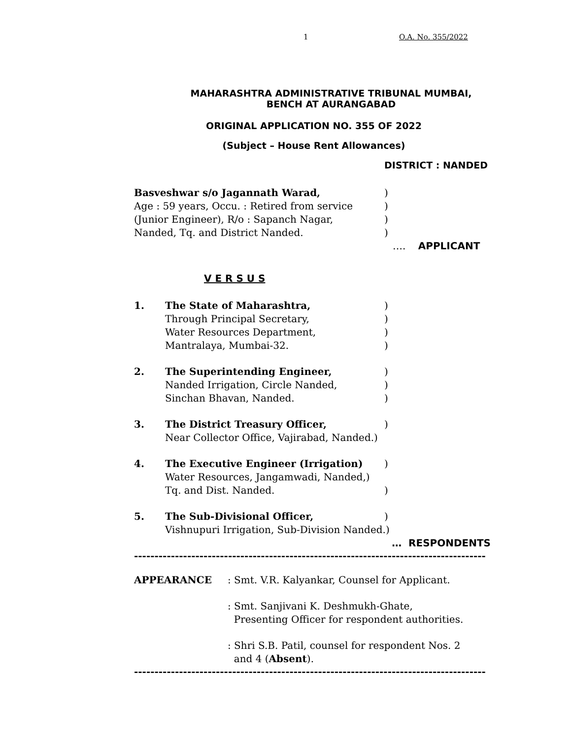1 O.A. No. 355/2022
MAHARASHTRA ADMINISTRATIVE TRIBUNAL MUMBAI,
BENCH AT AURANGABAD
ORIGINAL APPLICATION NO. 355 OF 2022
(Subject – House Rent Allowances)
DISTRICT : NANDED
Basveshwar s/o Jagannath Warad, )
Age : 59 years, Occu. : Retired from service
)
(Junior Engineer), R/o : Sapanch Nagar, )
Nanded, Tq. and District Nanded. )
…. APPLICANT
V E R S U S
1. The State of Maharashtra, )
Through Principal Secretary, )
Water Resources Department, )
Mantralaya, Mumbai-32. )
2. The Superintending Engineer, )
Nanded Irrigation, Circle Nanded, )
Sinchan Bhavan, Nanded. )
3. The District Treasury Officer, )
Near Collector Office, Vajirabad, Nanded.)
4. The Executive Engineer (Irrigation) )
Water Resources, Jangamwadi, Nanded,)
Tq. and Dist. Nanded. )
5. The Sub-Divisional Officer, )
Vishnupuri Irrigation, Sub-Division Nanded.)
… RESPONDENTS
--------------------------------------------------------------------------------------
APPEARANCE : Smt. V.R. Kalyankar, Counsel for Applicant.
: Smt. Sanjivani K. Deshmukh-Ghate,
Presenting Officer for respondent authorities.
: Shri S.B. Patil, counsel for respondent Nos. 2
and 4 (Absent).
--------------------------------------------------------------------------------------